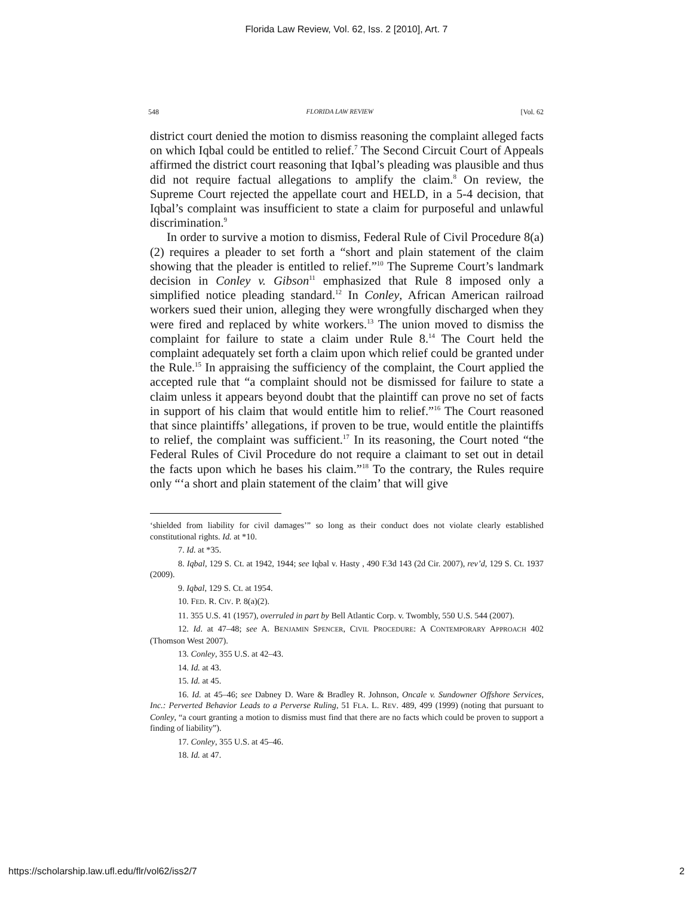Florida Law Review, Vol. 62, Iss. 2 [2010], Art. 7
548 FLORIDA LAW REVIEW [Vol. 62
district court denied the motion to dismiss reasoning the complaint alleged facts on which Iqbal could be entitled to relief.<sup>7</sup> The Second Circuit Court of Appeals affirmed the district court reasoning that Iqbal’s pleading was plausible and thus did not require factual allegations to amplify the claim.<sup>8</sup> On review, the Supreme Court rejected the appellate court and HELD, in a 5-4 decision, that Iqbal’s complaint was insufficient to state a claim for purposeful and unlawful discrimination.<sup>9</sup>
In order to survive a motion to dismiss, Federal Rule of Civil Procedure 8(a)(2) requires a pleader to set forth a “short and plain statement of the claim showing that the pleader is entitled to relief.”<sup>10</sup> The Supreme Court’s landmark decision in Conley v. Gibson<sup>11</sup> emphasized that Rule 8 imposed only a simplified notice pleading standard.<sup>12</sup> In Conley, African American railroad workers sued their union, alleging they were wrongfully discharged when they were fired and replaced by white workers.<sup>13</sup> The union moved to dismiss the complaint for failure to state a claim under Rule 8.<sup>14</sup> The Court held the complaint adequately set forth a claim upon which relief could be granted under the Rule.<sup>15</sup> In appraising the sufficiency of the complaint, the Court applied the accepted rule that “a complaint should not be dismissed for failure to state a claim unless it appears beyond doubt that the plaintiff can prove no set of facts in support of his claim that would entitle him to relief.”<sup>16</sup> The Court reasoned that since plaintiffs’ allegations, if proven to be true, would entitle the plaintiffs to relief, the complaint was sufficient.<sup>17</sup> In its reasoning, the Court noted “the Federal Rules of Civil Procedure do not require a claimant to set out in detail the facts upon which he bases his claim.”<sup>18</sup> To the contrary, the Rules require only “‘a short and plain statement of the claim’ that will give
‘shielded from liability for civil damages’” so long as their conduct does not violate clearly established constitutional rights. Id. at *10.
7. Id. at *35.
8. Iqbal, 129 S. Ct. at 1942, 1944; see Iqbal v. Hasty , 490 F.3d 143 (2d Cir. 2007), rev’d, 129 S. Ct. 1937 (2009).
9. Iqbal, 129 S. Ct. at 1954.
10. FED. R. CIV. P. 8(a)(2).
11. 355 U.S. 41 (1957), overruled in part by Bell Atlantic Corp. v. Twombly, 550 U.S. 544 (2007).
12. Id. at 47–48; see A. BENJAMIN SPENCER, CIVIL PROCEDURE: A CONTEMPORARY APPROACH 402 (Thomson West 2007).
13. Conley, 355 U.S. at 42–43.
14. Id. at 43.
15. Id. at 45.
16. Id. at 45–46; see Dabney D. Ware & Bradley R. Johnson, Oncale v. Sundowner Offshore Services, Inc.: Perverted Behavior Leads to a Perverse Ruling, 51 FLA. L. REV. 489, 499 (1999) (noting that pursuant to Conley, “a court granting a motion to dismiss must find that there are no facts which could be proven to support a finding of liability”).
17. Conley, 355 U.S. at 45–46.
18. Id. at 47.
https://scholarship.law.ufl.edu/flr/vol62/iss2/7 2